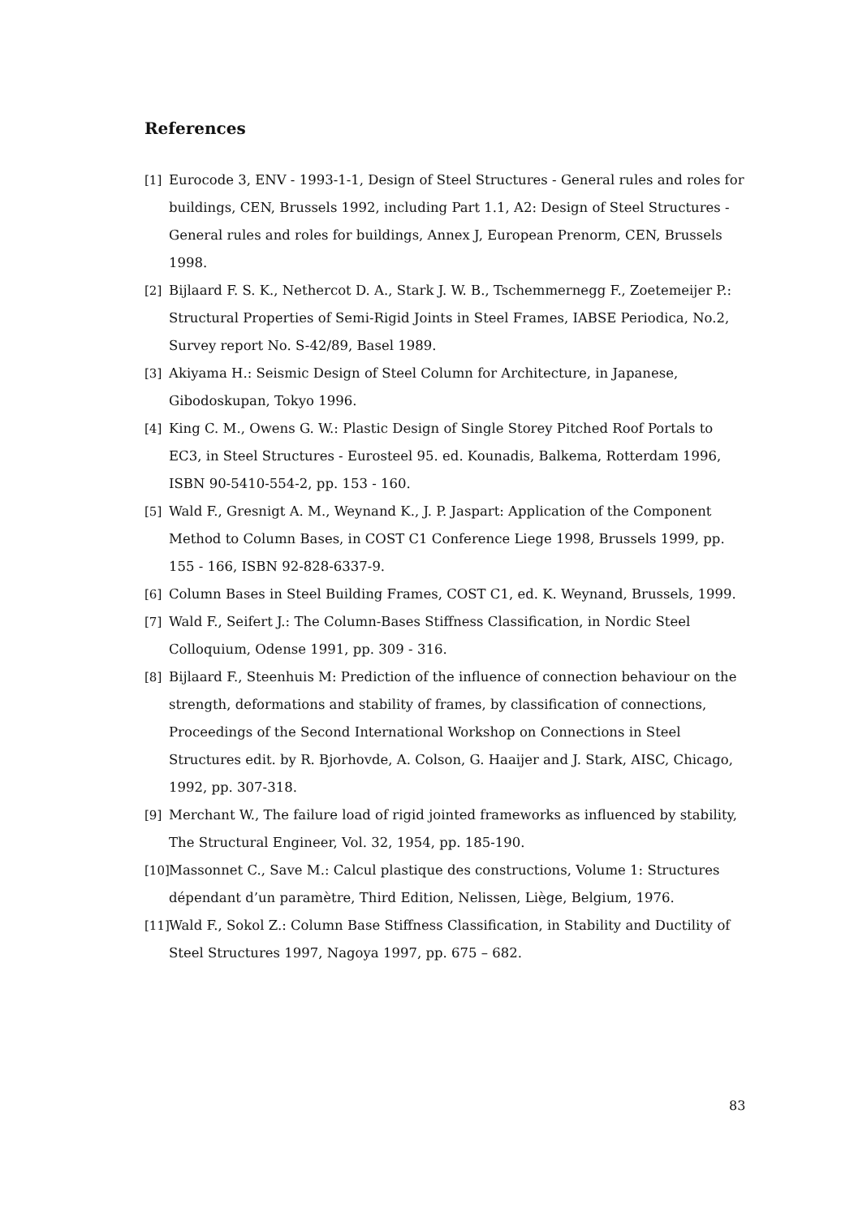References
[1] Eurocode 3, ENV - 1993-1-1, Design of Steel Structures - General rules and roles for buildings, CEN, Brussels 1992, including Part 1.1, A2: Design of Steel Structures - General rules and roles for buildings, Annex J, European Prenorm, CEN, Brussels 1998.
[2] Bijlaard F. S. K., Nethercot D. A., Stark J. W. B., Tschemmernegg F., Zoetemeijer P.: Structural Properties of Semi-Rigid Joints in Steel Frames, IABSE Periodica, No.2, Survey report No. S-42/89, Basel 1989.
[3] Akiyama H.: Seismic Design of Steel Column for Architecture, in Japanese, Gibodoskupan, Tokyo 1996.
[4] King C. M., Owens G. W.: Plastic Design of Single Storey Pitched Roof Portals to EC3, in Steel Structures - Eurosteel 95. ed. Kounadis, Balkema, Rotterdam 1996, ISBN 90-5410-554-2, pp. 153 - 160.
[5] Wald F., Gresnigt A. M., Weynand K., J. P. Jaspart: Application of the Component Method to Column Bases, in COST C1 Conference Liege 1998, Brussels 1999, pp. 155 - 166, ISBN 92-828-6337-9.
[6] Column Bases in Steel Building Frames, COST C1, ed. K. Weynand, Brussels, 1999.
[7] Wald F., Seifert J.: The Column-Bases Stiffness Classification, in Nordic Steel Colloquium, Odense 1991, pp. 309 - 316.
[8] Bijlaard F., Steenhuis M: Prediction of the influence of connection behaviour on the strength, deformations and stability of frames, by classification of connections, Proceedings of the Second International Workshop on Connections in Steel Structures edit. by R. Bjorhovde, A. Colson, G. Haaijer and J. Stark, AISC, Chicago, 1992, pp. 307-318.
[9] Merchant W., The failure load of rigid jointed frameworks as influenced by stability, The Structural Engineer, Vol. 32, 1954, pp. 185-190.
[10] Massonnet C., Save M.: Calcul plastique des constructions, Volume 1: Structures dépendant d’un paramètre, Third Edition, Nelissen, Liège, Belgium, 1976.
[11] Wald F., Sokol Z.: Column Base Stiffness Classification, in Stability and Ductility of Steel Structures 1997, Nagoya 1997, pp. 675 – 682.
83